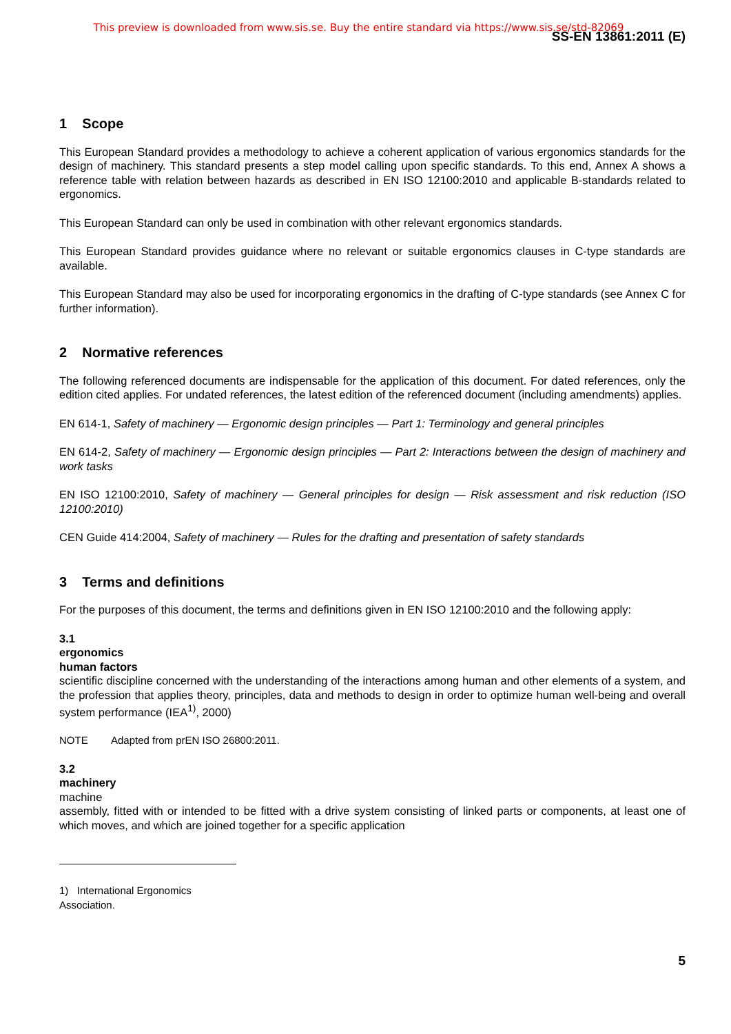This preview is downloaded from www.sis.se. Buy the entire standard via https://www.sis.se/std-82069
SS-EN 13861:2011 (E)
1 Scope
This European Standard provides a methodology to achieve a coherent application of various ergonomics standards for the design of machinery. This standard presents a step model calling upon specific standards. To this end, Annex A shows a reference table with relation between hazards as described in EN ISO 12100:2010 and applicable B-standards related to ergonomics.
This European Standard can only be used in combination with other relevant ergonomics standards.
This European Standard provides guidance where no relevant or suitable ergonomics clauses in C-type standards are available.
This European Standard may also be used for incorporating ergonomics in the drafting of C-type standards (see Annex C for further information).
2 Normative references
The following referenced documents are indispensable for the application of this document. For dated references, only the edition cited applies. For undated references, the latest edition of the referenced document (including amendments) applies.
EN 614-1, Safety of machinery — Ergonomic design principles — Part 1: Terminology and general principles
EN 614-2, Safety of machinery — Ergonomic design principles — Part 2: Interactions between the design of machinery and work tasks
EN ISO 12100:2010, Safety of machinery — General principles for design — Risk assessment and risk reduction (ISO 12100:2010)
CEN Guide 414:2004, Safety of machinery — Rules for the drafting and presentation of safety standards
3 Terms and definitions
For the purposes of this document, the terms and definitions given in EN ISO 12100:2010 and the following apply:
3.1
ergonomics
human factors
scientific discipline concerned with the understanding of the interactions among human and other elements of a system, and the profession that applies theory, principles, data and methods to design in order to optimize human well-being and overall system performance (IEA<sup>1)</sup>, 2000)
NOTE Adapted from prEN ISO 26800:2011.
3.2
machinery
machine
assembly, fitted with or intended to be fitted with a drive system consisting of linked parts or components, at least one of which moves, and which are joined together for a specific application
1) International Ergonomics Association.
5